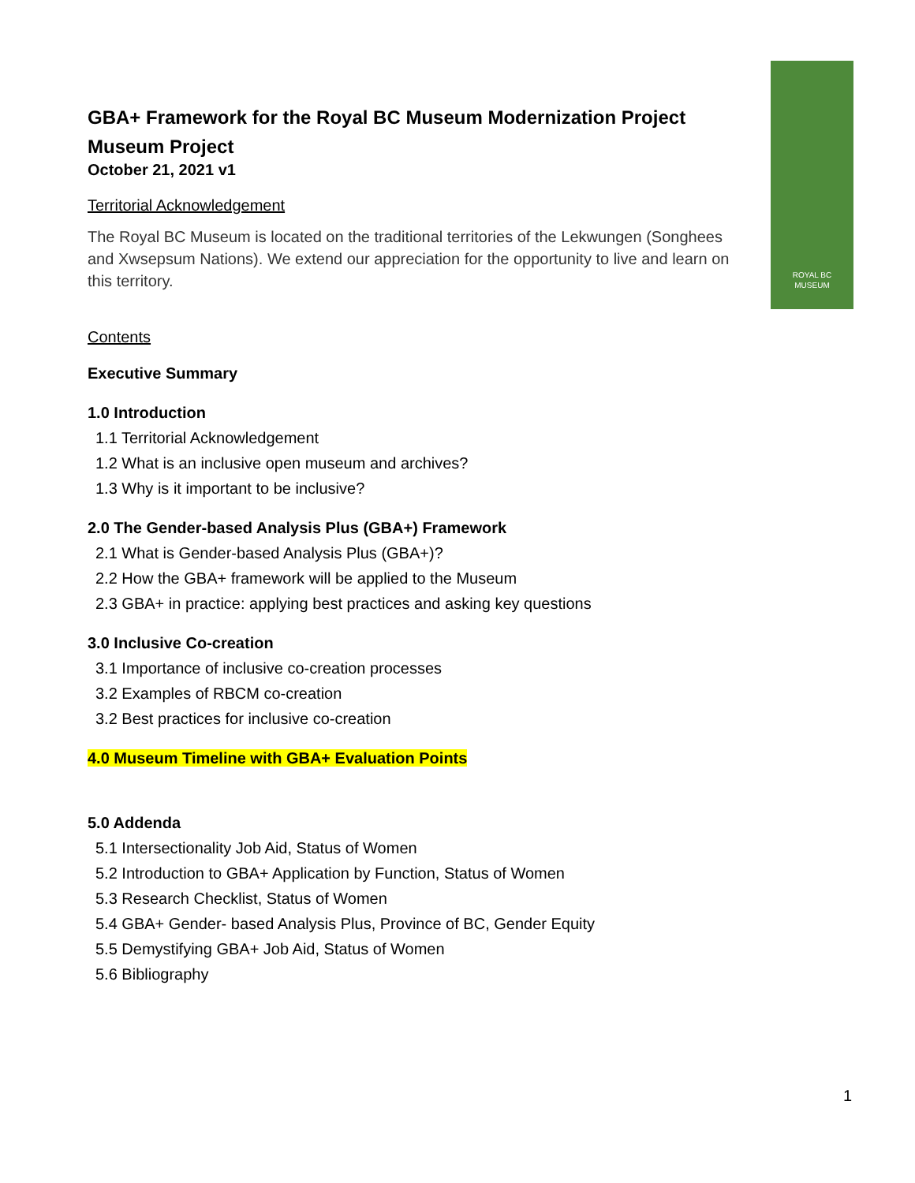ROYAL BC
MUSEUM
GBA+ Framework for the Royal BC Museum Modernization Project
Museum Project
October 21, 2021 v1
Territorial Acknowledgement
The Royal BC Museum is located on the traditional territories of the Lekwungen (Songhees and Xwsepsum Nations). We extend our appreciation for the opportunity to live and learn on this territory.
Contents
Executive Summary
1.0 Introduction
1.1 Territorial Acknowledgement
1.2 What is an inclusive open museum and archives?
1.3 Why is it important to be inclusive?
2.0 The Gender-based Analysis Plus (GBA+) Framework
2.1 What is Gender-based Analysis Plus (GBA+)?
2.2 How the GBA+ framework will be applied to the Museum
2.3 GBA+ in practice: applying best practices and asking key questions
3.0 Inclusive Co-creation
3.1 Importance of inclusive co-creation processes
3.2 Examples of RBCM co-creation
3.2 Best practices for inclusive co-creation
4.0 Museum Timeline with GBA+ Evaluation Points
5.0 Addenda
5.1 Intersectionality Job Aid, Status of Women
5.2 Introduction to GBA+ Application by Function, Status of Women
5.3 Research Checklist, Status of Women
5.4 GBA+ Gender- based Analysis Plus, Province of BC, Gender Equity
5.5 Demystifying GBA+ Job Aid, Status of Women
5.6 Bibliography
1